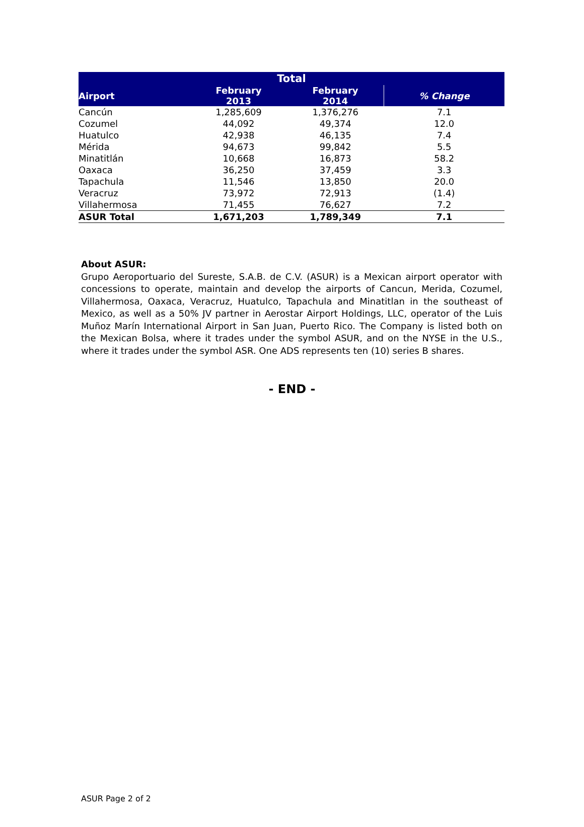| Total | | | |
| --- | --- | --- | --- |
| Airport | February 2013 | February 2014 | % Change |
| Cancún | 1,285,609 | 1,376,276 | 7.1 |
| Cozumel | 44,092 | 49,374 | 12.0 |
| Huatulco | 42,938 | 46,135 | 7.4 |
| Mérida | 94,673 | 99,842 | 5.5 |
| Minatitlán | 10,668 | 16,873 | 58.2 |
| Oaxaca | 36,250 | 37,459 | 3.3 |
| Tapachula | 11,546 | 13,850 | 20.0 |
| Veracruz | 73,972 | 72,913 | (1.4) |
| Villahermosa | 71,455 | 76,627 | 7.2 |
| ASUR Total | 1,671,203 | 1,789,349 | 7.1 |
About ASUR:
Grupo Aeroportuario del Sureste, S.A.B. de C.V. (ASUR) is a Mexican airport operator with concessions to operate, maintain and develop the airports of Cancun, Merida, Cozumel, Villahermosa, Oaxaca, Veracruz, Huatulco, Tapachula and Minatitlan in the southeast of Mexico, as well as a 50% JV partner in Aerostar Airport Holdings, LLC, operator of the Luis Muñoz Marín International Airport in San Juan, Puerto Rico. The Company is listed both on the Mexican Bolsa, where it trades under the symbol ASUR, and on the NYSE in the U.S., where it trades under the symbol ASR. One ADS represents ten (10) series B shares.
- END -
ASUR Page 2 of 2